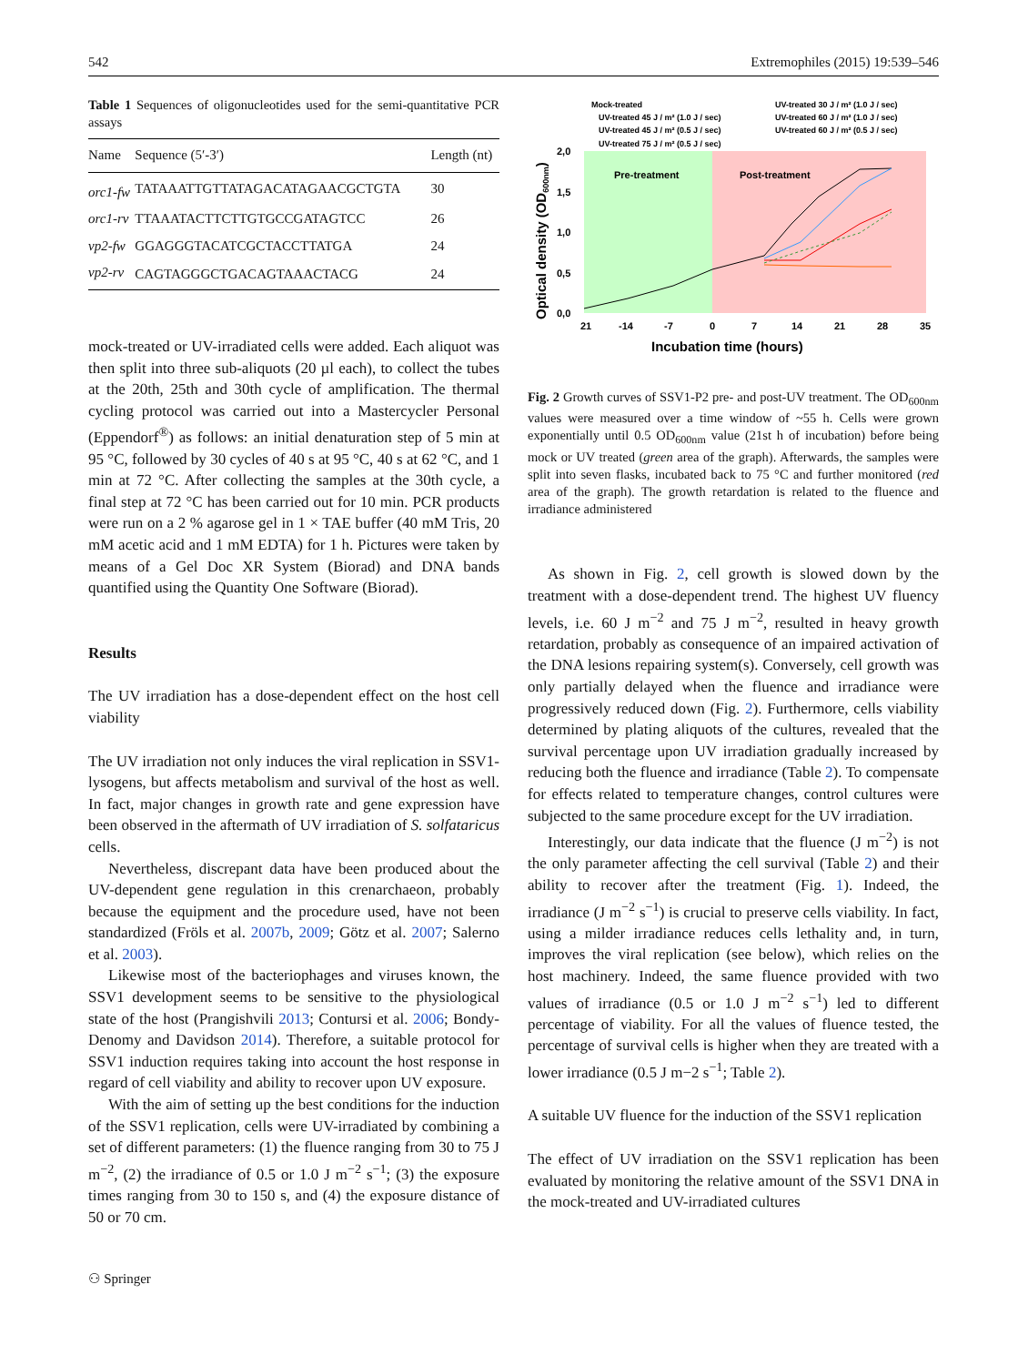542 Extremophiles (2015) 19:539–546
Table 1 Sequences of oligonucleotides used for the semi-quantitative PCR assays
| Name | Sequence (5′-3′) | Length (nt) |
| --- | --- | --- |
| orc1-fw | TATAAATTGTTATAGACATAGAACGCTGTA | 30 |
| orc1-rv | TTAAATACTTCTTGTGCCGATAGTCC | 26 |
| vp2-fw | GGAGGGTACATCGCTACCTTATGA | 24 |
| vp2-rv | CAGTAGGGCTGACAGTAAACTACG | 24 |
mock-treated or UV-irradiated cells were added. Each aliquot was then split into three sub-aliquots (20 µl each), to collect the tubes at the 20th, 25th and 30th cycle of amplification. The thermal cycling protocol was carried out into a Mastercycler Personal (Eppendorf<sup>®</sup>) as follows: an initial denaturation step of 5 min at 95 °C, followed by 30 cycles of 40 s at 95 °C, 40 s at 62 °C, and 1 min at 72 °C. After collecting the samples at the 30th cycle, a final step at 72 °C has been carried out for 10 min. PCR products were run on a 2 % agarose gel in 1 × TAE buffer (40 mM Tris, 20 mM acetic acid and 1 mM EDTA) for 1 h. Pictures were taken by means of a Gel Doc XR System (Biorad) and DNA bands quantified using the Quantity One Software (Biorad).
Results
The UV irradiation has a dose-dependent effect on the host cell viability
The UV irradiation not only induces the viral replication in SSV1-lysogens, but affects metabolism and survival of the host as well. In fact, major changes in growth rate and gene expression have been observed in the aftermath of UV irradiation of S. solfataricus cells.
Nevertheless, discrepant data have been produced about the UV-dependent gene regulation in this crenarchaeon, probably because the equipment and the procedure used, have not been standardized (Fröls et al. 2007b, 2009; Götz et al. 2007; Salerno et al. 2003).
Likewise most of the bacteriophages and viruses known, the SSV1 development seems to be sensitive to the physiological state of the host (Prangishvili 2013; Contursi et al. 2006; Bondy-Denomy and Davidson 2014). Therefore, a suitable protocol for SSV1 induction requires taking into account the host response in regard of cell viability and ability to recover upon UV exposure.
With the aim of setting up the best conditions for the induction of the SSV1 replication, cells were UV-irradiated by combining a set of different parameters: (1) the fluence ranging from 30 to 75 J m<sup>−2</sup>, (2) the irradiance of 0.5 or 1.0 J m<sup>−2</sup> s<sup>−1</sup>; (3) the exposure times ranging from 30 to 150 s, and (4) the exposure distance of 50 or 70 cm.
Mock-treated
UV-treated 30 J / m² (1.0 J / sec)
UV-treated 45 J / m² (1.0 J / sec)
UV-treated 60 J / m² (1.0 J / sec)
UV-treated 45 J / m² (0.5 J / sec)
UV-treated 60 J / m² (0.5 J / sec)
UV-treated 75 J / m² (0.5 J / sec)
Pre-treatment
Post-treatment
2,0
1,5
1,0
0,5
0,0
21
-14
-7
0
7
14
21
28
35
Incubation time (hours)
Optical density (OD600nm)
Fig. 2 Growth curves of SSV1-P2 pre- and post-UV treatment. The OD<sub>600nm</sub> values were measured over a time window of ~55 h. Cells were grown exponentially until 0.5 OD<sub>600nm</sub> value (21st h of incubation) before being mock or UV treated (green area of the graph). Afterwards, the samples were split into seven flasks, incubated back to 75 °C and further monitored (red area of the graph). The growth retardation is related to the fluence and irradiance administered
As shown in Fig. 2, cell growth is slowed down by the treatment with a dose-dependent trend. The highest UV fluency levels, i.e. 60 J m<sup>−2</sup> and 75 J m<sup>−2</sup>, resulted in heavy growth retardation, probably as consequence of an impaired activation of the DNA lesions repairing system(s). Conversely, cell growth was only partially delayed when the fluence and irradiance were progressively reduced down (Fig. 2). Furthermore, cells viability determined by plating aliquots of the cultures, revealed that the survival percentage upon UV irradiation gradually increased by reducing both the fluence and irradiance (Table 2). To compensate for effects related to temperature changes, control cultures were subjected to the same procedure except for the UV irradiation.
Interestingly, our data indicate that the fluence (J m<sup>−2</sup>) is not the only parameter affecting the cell survival (Table 2) and their ability to recover after the treatment (Fig. 1). Indeed, the irradiance (J m<sup>−2</sup> s<sup>−1</sup>) is crucial to preserve cells viability. In fact, using a milder irradiance reduces cells lethality and, in turn, improves the viral replication (see below), which relies on the host machinery. Indeed, the same fluence provided with two values of irradiance (0.5 or 1.0 J m<sup>−2</sup> s<sup>−1</sup>) led to different percentage of viability. For all the values of fluence tested, the percentage of survival cells is higher when they are treated with a lower irradiance (0.5 J m−2 s<sup>−1</sup>; Table 2).
A suitable UV fluence for the induction of the SSV1 replication
The effect of UV irradiation on the SSV1 replication has been evaluated by monitoring the relative amount of the SSV1 DNA in the mock-treated and UV-irradiated cultures
⚇ Springer